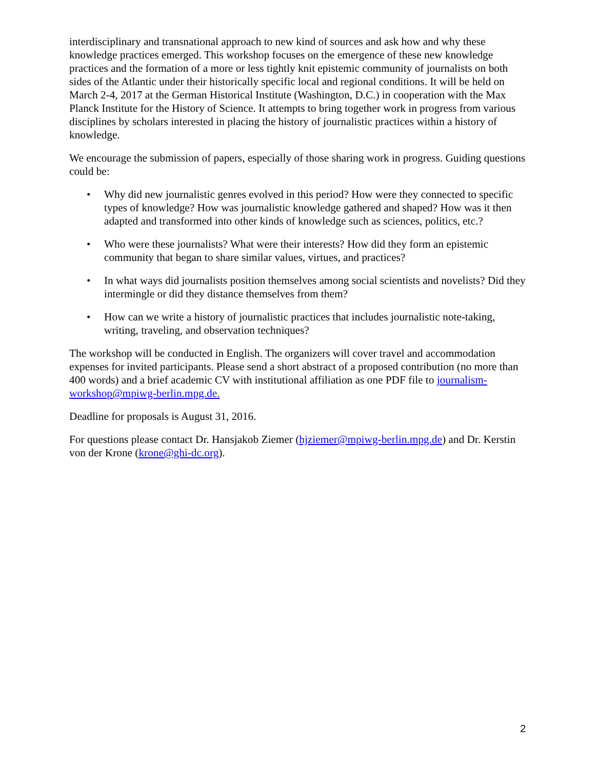interdisciplinary and transnational approach to new kind of sources and ask how and why these knowledge practices emerged. This workshop focuses on the emergence of these new knowledge practices and the formation of a more or less tightly knit epistemic community of journalists on both sides of the Atlantic under their historically specific local and regional conditions. It will be held on March 2-4, 2017 at the German Historical Institute (Washington, D.C.) in cooperation with the Max Planck Institute for the History of Science. It attempts to bring together work in progress from various disciplines by scholars interested in placing the history of journalistic practices within a history of knowledge.
We encourage the submission of papers, especially of those sharing work in progress. Guiding questions could be:
• Why did new journalistic genres evolved in this period? How were they connected to specific types of knowledge? How was journalistic knowledge gathered and shaped? How was it then adapted and transformed into other kinds of knowledge such as sciences, politics, etc.?
• Who were these journalists? What were their interests? How did they form an epistemic community that began to share similar values, virtues, and practices?
• In what ways did journalists position themselves among social scientists and novelists? Did they intermingle or did they distance themselves from them?
• How can we write a history of journalistic practices that includes journalistic note-taking, writing, traveling, and observation techniques?
The workshop will be conducted in English. The organizers will cover travel and accommodation expenses for invited participants. Please send a short abstract of a proposed contribution (no more than 400 words) and a brief academic CV with institutional affiliation as one PDF file to journalism-workshop@mpiwg-berlin.mpg.de.
Deadline for proposals is August 31, 2016.
For questions please contact Dr. Hansjakob Ziemer (hjziemer@mpiwg-berlin.mpg.de) and Dr. Kerstin von der Krone (krone@ghi-dc.org).
2